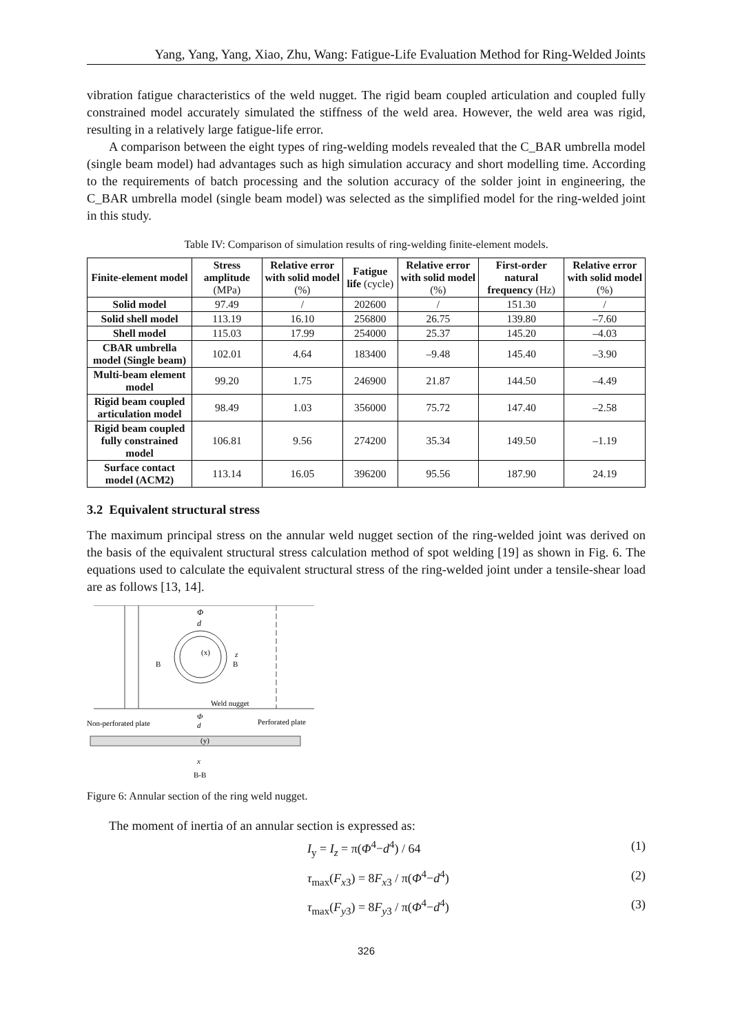Yang, Yang, Yang, Xiao, Zhu, Wang: Fatigue-Life Evaluation Method for Ring-Welded Joints
vibration fatigue characteristics of the weld nugget. The rigid beam coupled articulation and coupled fully constrained model accurately simulated the stiffness of the weld area. However, the weld area was rigid, resulting in a relatively large fatigue-life error.
A comparison between the eight types of ring-welding models revealed that the C_BAR umbrella model (single beam model) had advantages such as high simulation accuracy and short modelling time. According to the requirements of batch processing and the solution accuracy of the solder joint in engineering, the C_BAR umbrella model (single beam model) was selected as the simplified model for the ring-welded joint in this study.
Table IV: Comparison of simulation results of ring-welding finite-element models.
| Finite-element model | Stress amplitude (MPa) | Relative error with solid model (%) | Fatigue life (cycle) | Relative error with solid model (%) | First-order natural frequency (Hz) | Relative error with solid model (%) |
| --- | --- | --- | --- | --- | --- | --- |
| Solid model | 97.49 | / | 202600 | / | 151.30 | / |
| Solid shell model | 113.19 | 16.10 | 256800 | 26.75 | 139.80 | –7.60 |
| Shell model | 115.03 | 17.99 | 254000 | 25.37 | 145.20 | –4.03 |
| CBAR umbrella model (Single beam) | 102.01 | 4.64 | 183400 | –9.48 | 145.40 | –3.90 |
| Multi-beam element model | 99.20 | 1.75 | 246900 | 21.87 | 144.50 | –4.49 |
| Rigid beam coupled articulation model | 98.49 | 1.03 | 356000 | 75.72 | 147.40 | –2.58 |
| Rigid beam coupled fully constrained model | 106.81 | 9.56 | 274200 | 35.34 | 149.50 | –1.19 |
| Surface contact model (ACM2) | 113.14 | 16.05 | 396200 | 95.56 | 187.90 | 24.19 |
3.2 Equivalent structural stress
The maximum principal stress on the annular weld nugget section of the ring-welded joint was derived on the basis of the equivalent structural stress calculation method of spot welding [19] as shown in Fig. 6. The equations used to calculate the equivalent structural stress of the ring-welded joint under a tensile-shear load are as follows [13, 14].
Φ
d
(x)
z
B
B
Weld nugget
Non-perforated plate
Perforated plate
Φ
d
(y)
x
B-B
Figure 6: Annular section of the ring weld nugget.
The moment of inertia of an annular section is expressed as:
I<sub>y</sub> = I<sub>z</sub> = π(Φ<sup>4</sup>−d<sup>4</sup>) / 64 (1)
τ<sub>max</sub>(F<sub>x3</sub>) = 8F<sub>x3</sub> / π(Φ<sup>4</sup>−d<sup>4</sup>) (2)
τ<sub>max</sub>(F<sub>y3</sub>) = 8F<sub>y3</sub> / π(Φ<sup>4</sup>−d<sup>4</sup>) (3)
326